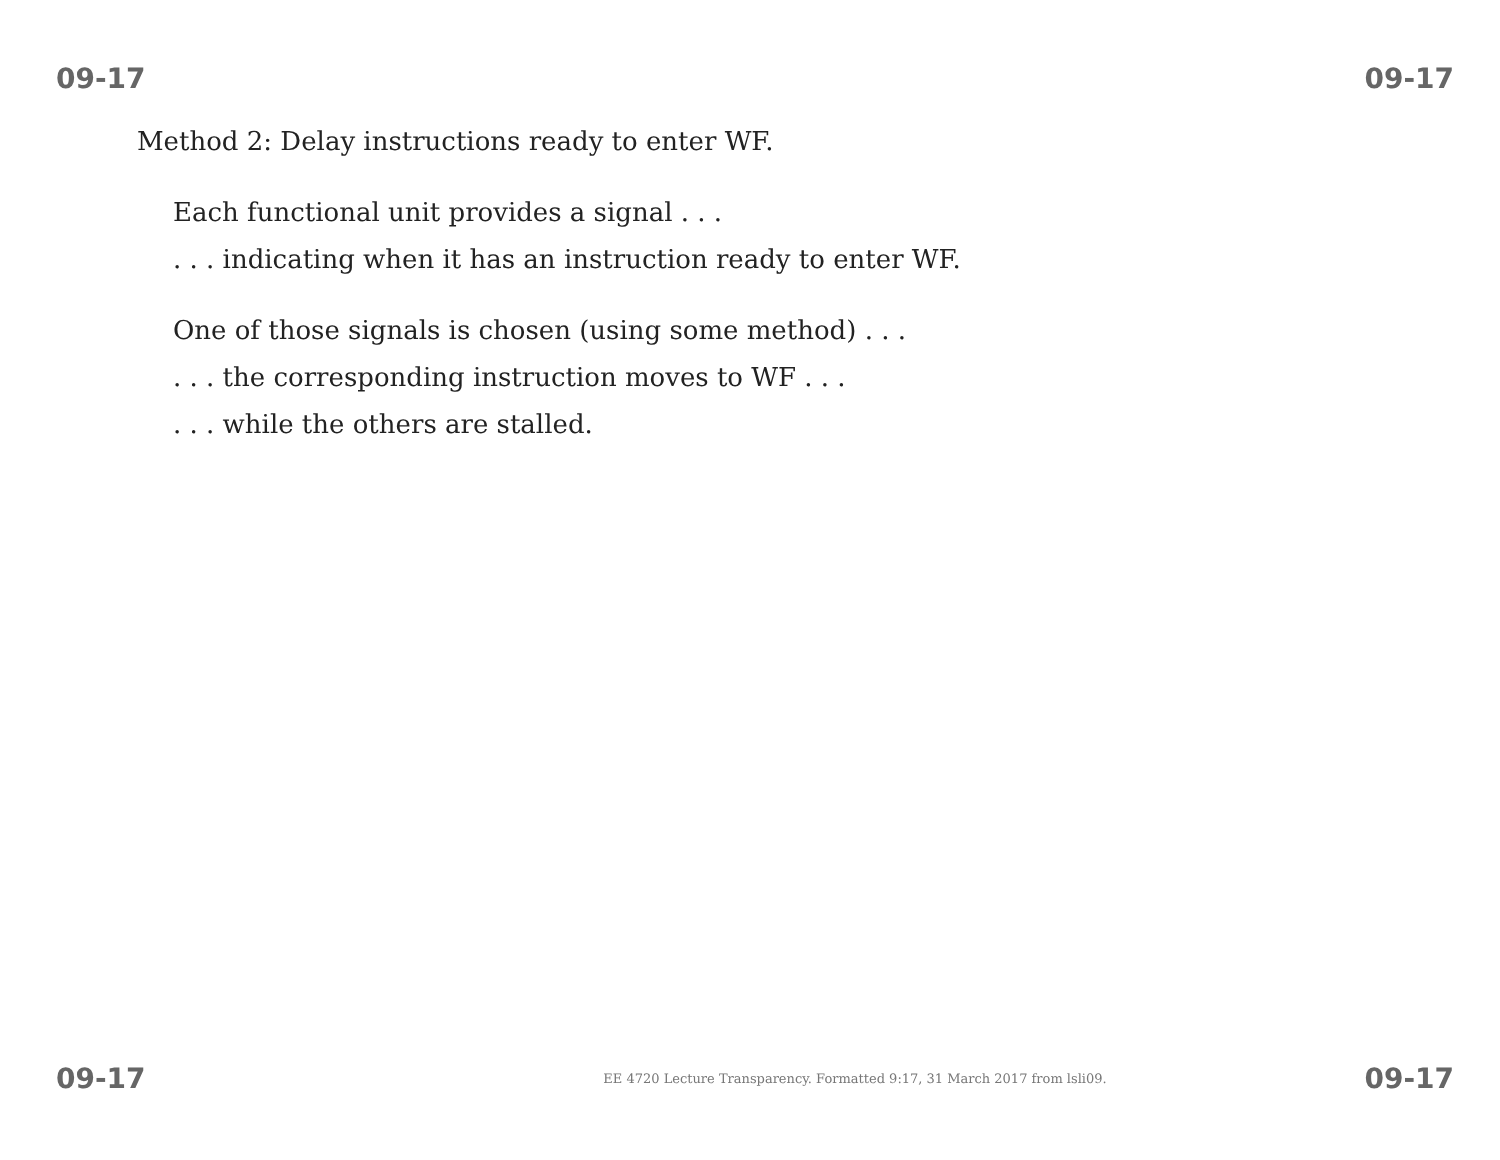09-17 09-17
Method 2: Delay instructions ready to enter WF.
Each functional unit provides a signal . . .
. . . indicating when it has an instruction ready to enter WF.
One of those signals is chosen (using some method) . . .
. . . the corresponding instruction moves to WF . . .
. . . while the others are stalled.
09-17 EE 4720 Lecture Transparency. Formatted 9:17, 31 March 2017 from lsli09. 09-17